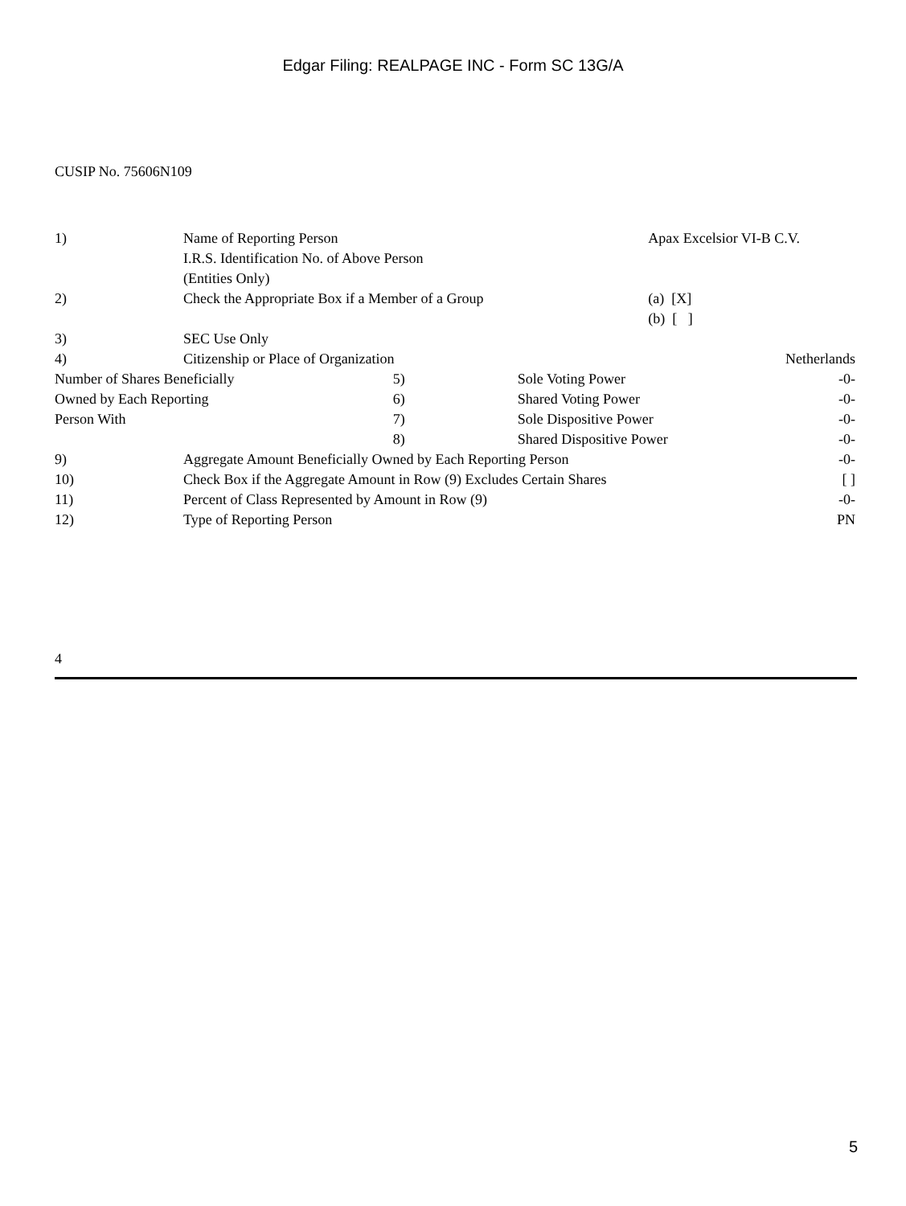Edgar Filing: REALPAGE INC - Form SC 13G/A
CUSIP No. 75606N109
| 1) | Name of Reporting Person I.R.S. Identification No. of Above Person (Entities Only) | | | Apax Excelsior VI-B C.V. | |
| 2) | Check the Appropriate Box if a Member of a Group | | | (a) [X] (b) [ ] | |
| 3) | SEC Use Only | | | | |
| 4) | Citizenship or Place of Organization | | | | Netherlands |
| Number of Shares Beneficially Owned by Each Reporting Person With | | 5) | Sole Voting Power | | -0- |
| | | 6) | Shared Voting Power | | -0- |
| | | 7) | Sole Dispositive Power | | -0- |
| | | 8) | Shared Dispositive Power | | -0- |
| 9) | Aggregate Amount Beneficially Owned by Each Reporting Person | | | | -0- |
| 10) | Check Box if the Aggregate Amount in Row (9) Excludes Certain Shares | | | | [ ] |
| 11) | Percent of Class Represented by Amount in Row (9) | | | | -0- |
| 12) | Type of Reporting Person | | | | PN |
4
5